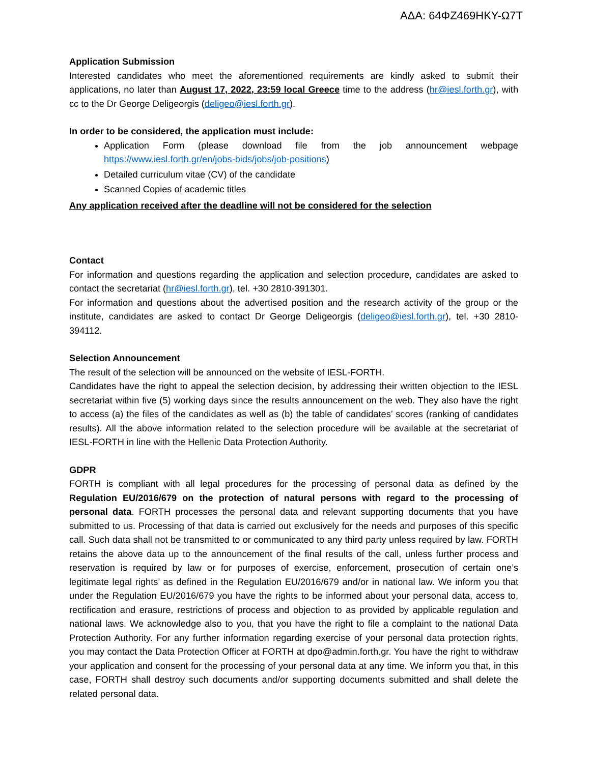ΑΔΑ: 64ΦΖ469ΗΚΥ-Ω7Τ
Application Submission
Interested candidates who meet the aforementioned requirements are kindly asked to submit their applications, no later than August 17, 2022, 23:59 local Greece time to the address (hr@iesl.forth.gr), with cc to the Dr George Deligeorgis (deligeo@iesl.forth.gr).
In order to be considered, the application must include:
Application Form (please download file from the job announcement webpage https://www.iesl.forth.gr/en/jobs-bids/jobs/job-positions)
Detailed curriculum vitae (CV) of the candidate
Scanned Copies of academic titles
Any application received after the deadline will not be considered for the selection
Contact
For information and questions regarding the application and selection procedure, candidates are asked to contact the secretariat (hr@iesl.forth.gr), tel. +30 2810-391301.
For information and questions about the advertised position and the research activity of the group or the institute, candidates are asked to contact Dr George Deligeorgis (deligeo@iesl.forth.gr), tel. +30 2810-394112.
Selection Announcement
The result of the selection will be announced on the website of IESL-FORTH.
Candidates have the right to appeal the selection decision, by addressing their written objection to the IESL secretariat within five (5) working days since the results announcement on the web. They also have the right to access (a) the files of the candidates as well as (b) the table of candidates’ scores (ranking of candidates results). All the above information related to the selection procedure will be available at the secretariat of IESL-FORTH in line with the Hellenic Data Protection Authority.
GDPR
FORTH is compliant with all legal procedures for the processing of personal data as defined by the Regulation EU/2016/679 on the protection of natural persons with regard to the processing of personal data. FORTH processes the personal data and relevant supporting documents that you have submitted to us. Processing of that data is carried out exclusively for the needs and purposes of this specific call. Such data shall not be transmitted to or communicated to any third party unless required by law. FORTH retains the above data up to the announcement of the final results of the call, unless further process and reservation is required by law or for purposes of exercise, enforcement, prosecution of certain one’s legitimate legal rights’ as defined in the Regulation EU/2016/679 and/or in national law. We inform you that under the Regulation EU/2016/679 you have the rights to be informed about your personal data, access to, rectification and erasure, restrictions of process and objection to as provided by applicable regulation and national laws. We acknowledge also to you, that you have the right to file a complaint to the national Data Protection Authority. For any further information regarding exercise of your personal data protection rights, you may contact the Data Protection Officer at FORTH at dpo@admin.forth.gr. You have the right to withdraw your application and consent for the processing of your personal data at any time. We inform you that, in this case, FORTH shall destroy such documents and/or supporting documents submitted and shall delete the related personal data.